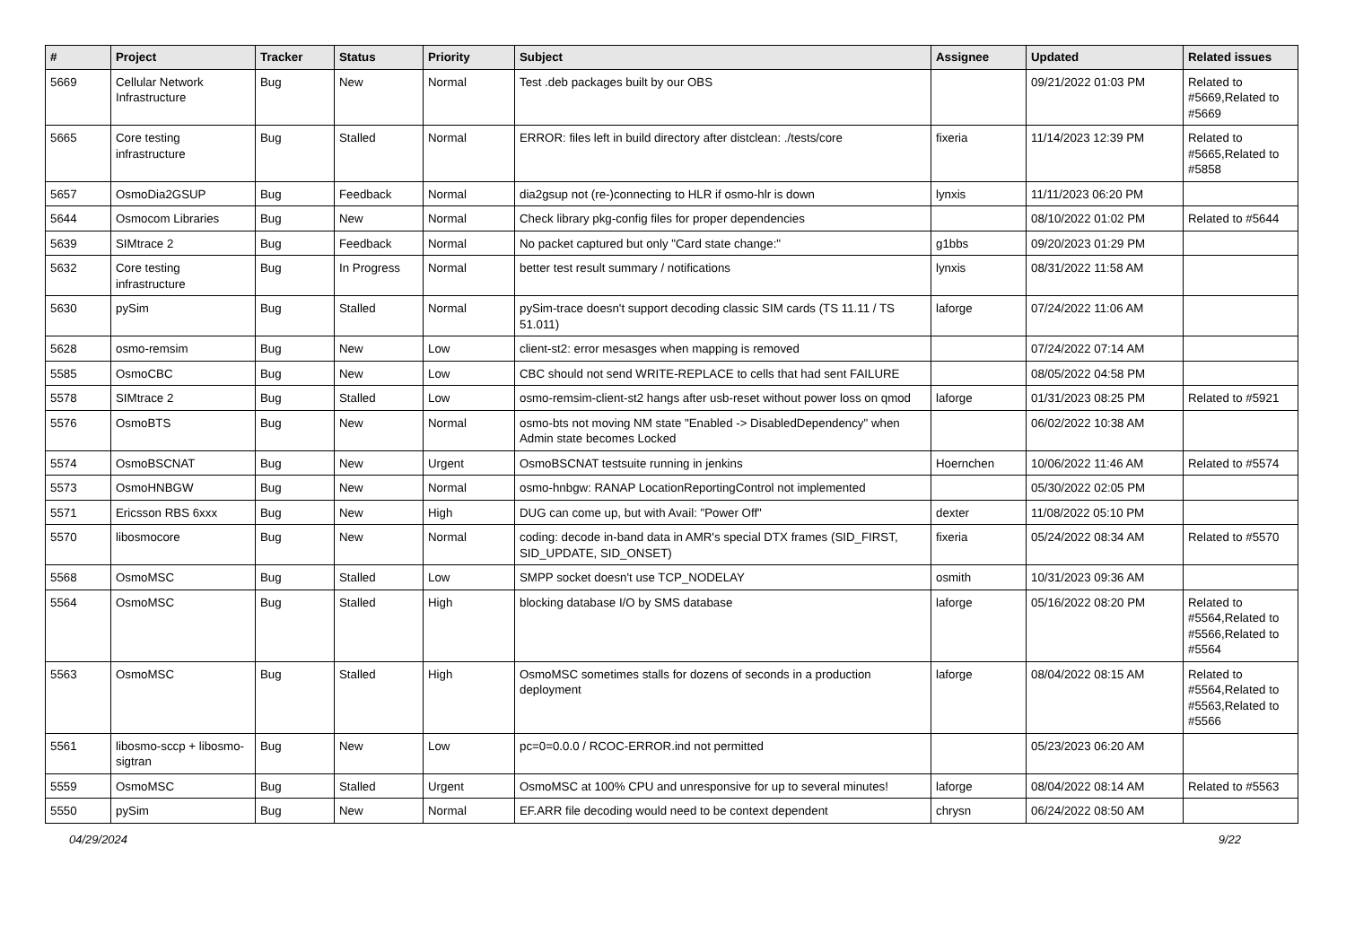| # | Project | Tracker | Status | Priority | Subject | Assignee | Updated | Related issues |
| --- | --- | --- | --- | --- | --- | --- | --- | --- |
| 5669 | Cellular Network Infrastructure | Bug | New | Normal | Test .deb packages built by our OBS | | 09/21/2022 01:03 PM | Related to #5669,Related to #5669 |
| 5665 | Core testing infrastructure | Bug | Stalled | Normal | ERROR: files left in build directory after distclean: ./tests/core | fixeria | 11/14/2023 12:39 PM | Related to #5665,Related to #5858 |
| 5657 | OsmoDia2GSUP | Bug | Feedback | Normal | dia2gsup not (re-)connecting to HLR if osmo-hlr is down | lynxis | 11/11/2023 06:20 PM | |
| 5644 | Osmocom Libraries | Bug | New | Normal | Check library pkg-config files for proper dependencies | | 08/10/2022 01:02 PM | Related to #5644 |
| 5639 | SIMtrace 2 | Bug | Feedback | Normal | No packet captured but only "Card state change:" | g1bbs | 09/20/2023 01:29 PM | |
| 5632 | Core testing infrastructure | Bug | In Progress | Normal | better test result summary / notifications | lynxis | 08/31/2022 11:58 AM | |
| 5630 | pySim | Bug | Stalled | Normal | pySim-trace doesn't support decoding classic SIM cards (TS 11.11 / TS 51.011) | laforge | 07/24/2022 11:06 AM | |
| 5628 | osmo-remsim | Bug | New | Low | client-st2: error mesasges when mapping is removed | | 07/24/2022 07:14 AM | |
| 5585 | OsmoCBC | Bug | New | Low | CBC should not send WRITE-REPLACE to cells that had sent FAILURE | | 08/05/2022 04:58 PM | |
| 5578 | SIMtrace 2 | Bug | Stalled | Low | osmo-remsim-client-st2 hangs after usb-reset without power loss on qmod | laforge | 01/31/2023 08:25 PM | Related to #5921 |
| 5576 | OsmoBTS | Bug | New | Normal | osmo-bts not moving NM state "Enabled -> DisabledDependency" when Admin state becomes Locked | | 06/02/2022 10:38 AM | |
| 5574 | OsmoBSCNAT | Bug | New | Urgent | OsmoBSCNAT testsuite running in jenkins | Hoernchen | 10/06/2022 11:46 AM | Related to #5574 |
| 5573 | OsmoHNBGW | Bug | New | Normal | osmo-hnbgw: RANAP LocationReportingControl not implemented | | 05/30/2022 02:05 PM | |
| 5571 | Ericsson RBS 6xxx | Bug | New | High | DUG can come up, but with Avail: "Power Off" | dexter | 11/08/2022 05:10 PM | |
| 5570 | libosmocore | Bug | New | Normal | coding: decode in-band data in AMR's special DTX frames (SID_FIRST, SID_UPDATE, SID_ONSET) | fixeria | 05/24/2022 08:34 AM | Related to #5570 |
| 5568 | OsmoMSC | Bug | Stalled | Low | SMPP socket doesn't use TCP_NODELAY | osmith | 10/31/2023 09:36 AM | |
| 5564 | OsmoMSC | Bug | Stalled | High | blocking database I/O by SMS database | laforge | 05/16/2022 08:20 PM | Related to #5564,Related to #5566,Related to #5564 |
| 5563 | OsmoMSC | Bug | Stalled | High | OsmoMSC sometimes stalls for dozens of seconds in a production deployment | laforge | 08/04/2022 08:15 AM | Related to #5564,Related to #5563,Related to #5566 |
| 5561 | libosmo-sccp + libosmo-sigtran | Bug | New | Low | pc=0=0.0.0 / RCOC-ERROR.ind not permitted | | 05/23/2023 06:20 AM | |
| 5559 | OsmoMSC | Bug | Stalled | Urgent | OsmoMSC at 100% CPU and unresponsive for up to several minutes! | laforge | 08/04/2022 08:14 AM | Related to #5563 |
| 5550 | pySim | Bug | New | Normal | EF.ARR file decoding would need to be context dependent | chrysn | 06/24/2022 08:50 AM | |
04/29/2024 9/22